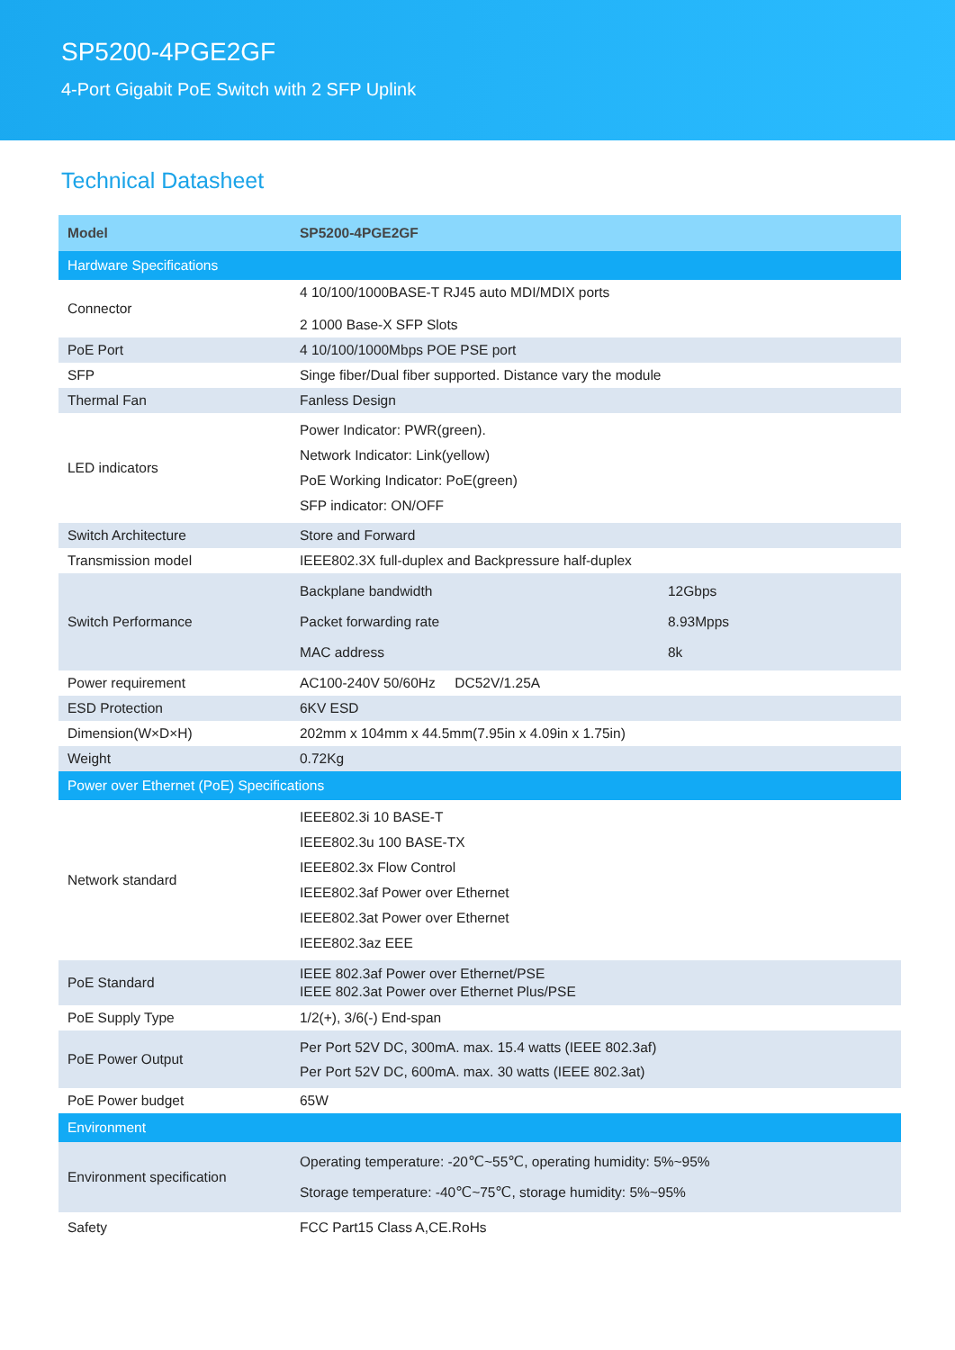SP5200-4PGE2GF
4-Port Gigabit PoE Switch with 2 SFP Uplink
Technical Datasheet
| Model | SP5200-4PGE2GF |
| --- | --- |
| Hardware Specifications | |
| Connector | 4 10/100/1000BASE-T RJ45 auto MDI/MDIX ports 2 1000 Base-X SFP Slots |
| PoE Port | 4 10/100/1000Mbps POE PSE port |
| SFP | Singe fiber/Dual fiber supported. Distance vary the module |
| Thermal Fan | Fanless Design |
| LED indicators | Power Indicator: PWR(green). Network Indicator: Link(yellow) PoE Working Indicator: PoE(green) SFP indicator: ON/OFF |
| Switch Architecture | Store and Forward |
| Transmission model | IEEE802.3X full-duplex and Backpressure half-duplex |
| Switch Performance | / Backplane bandwidth / 12Gbps / / Packet forwarding rate / 8.93Mpps / / MAC address / 8k / |
| Power requirement | AC100-240V 50/60Hz DC52V/1.25A |
| ESD Protection | 6KV ESD |
| Dimension(W×D×H) | 202mm x 104mm x 44.5mm(7.95in x 4.09in x 1.75in) |
| Weight | 0.72Kg |
| Power over Ethernet (PoE) Specifications | |
| Network standard | IEEE802.3i 10 BASE-T IEEE802.3u 100 BASE-TX IEEE802.3x Flow Control IEEE802.3af Power over Ethernet IEEE802.3at Power over Ethernet IEEE802.3az EEE |
| PoE Standard | IEEE 802.3af Power over Ethernet/PSE IEEE 802.3at Power over Ethernet Plus/PSE |
| PoE Supply Type | 1/2(+), 3/6(-) End-span |
| PoE Power Output | Per Port 52V DC, 300mA. max. 15.4 watts (IEEE 802.3af) Per Port 52V DC, 600mA. max. 30 watts (IEEE 802.3at) |
| PoE Power budget | 65W |
| Environment | |
| Environment specification | Operating temperature: -20℃~55℃, operating humidity: 5%~95% Storage temperature: -40℃~75℃, storage humidity: 5%~95% |
| Safety | FCC Part15 Class A,CE.RoHs |